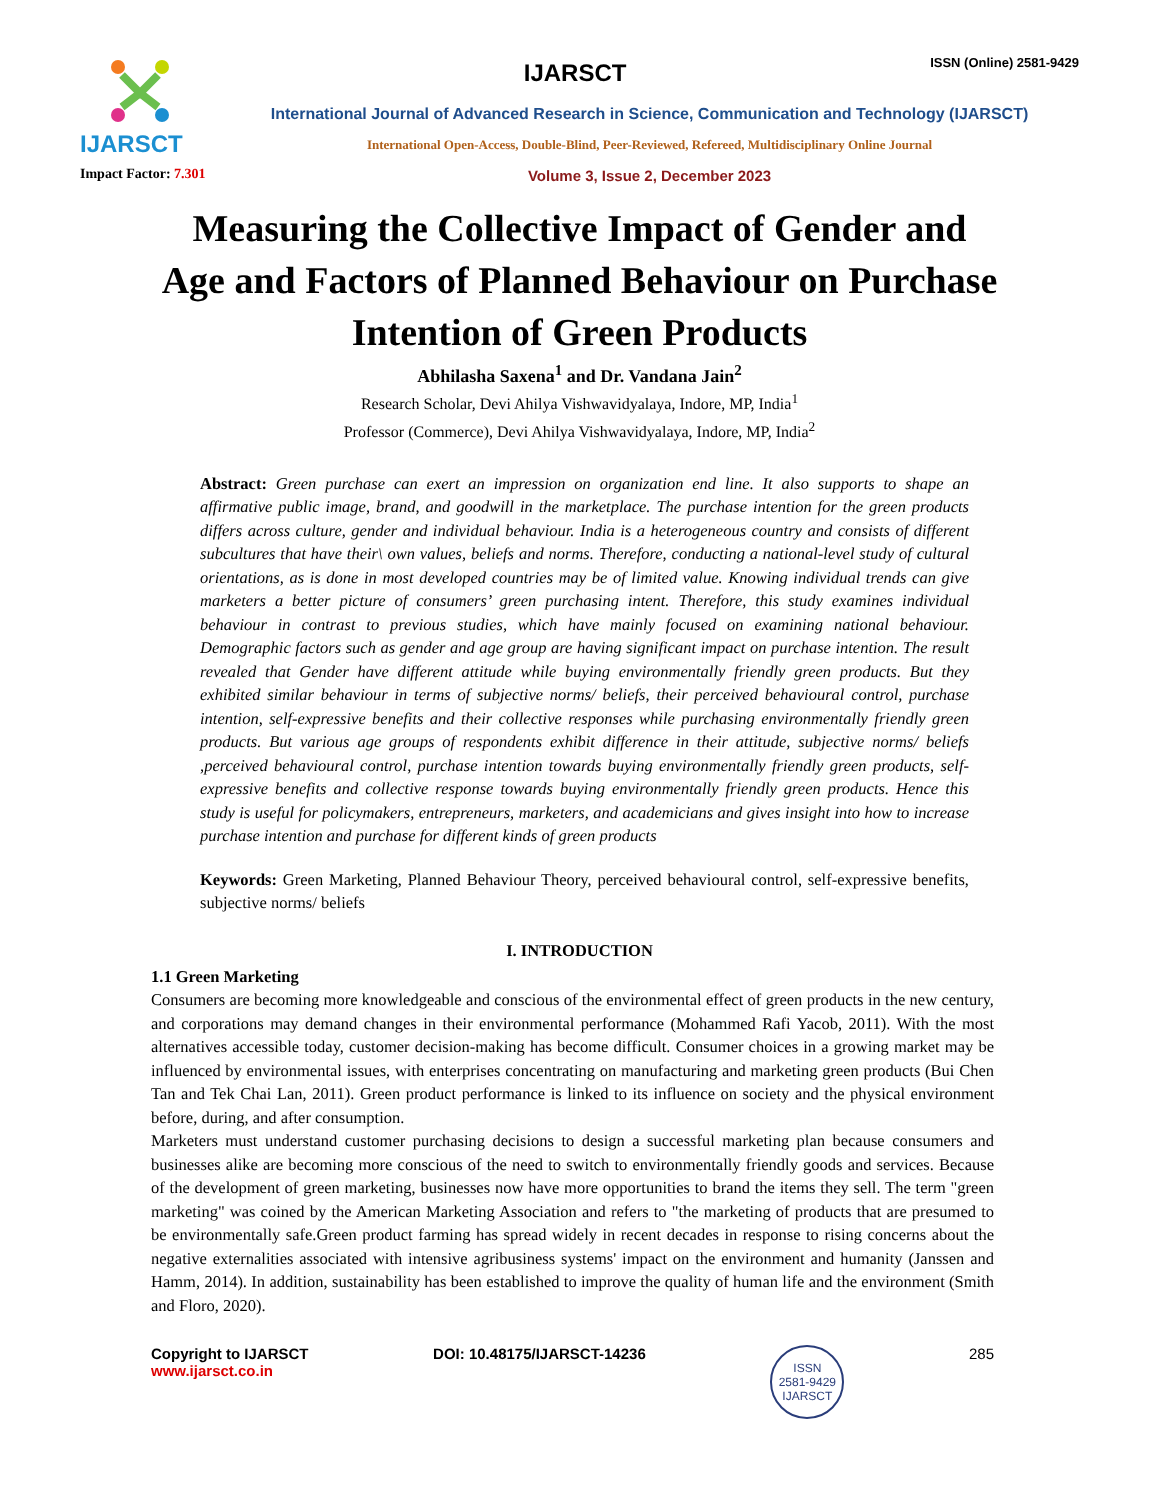IJARSCT
Impact Factor: 7.301
IJARSCT
ISSN (Online) 2581-9429
International Journal of Advanced Research in Science, Communication and Technology (IJARSCT)
International Open-Access, Double-Blind, Peer-Reviewed, Refereed, Multidisciplinary Online Journal
Volume 3, Issue 2, December 2023
Measuring the Collective Impact of Gender and Age and Factors of Planned Behaviour on Purchase Intention of Green Products
Abhilasha Saxena<sup>1</sup> and Dr. Vandana Jain<sup>2</sup>
Research Scholar, Devi Ahilya Vishwavidyalaya, Indore, MP, India<sup>1</sup>
Professor (Commerce), Devi Ahilya Vishwavidyalaya, Indore, MP, India<sup>2</sup>
Abstract: Green purchase can exert an impression on organization end line. It also supports to shape an affirmative public image, brand, and goodwill in the marketplace. The purchase intention for the green products differs across culture, gender and individual behaviour. India is a heterogeneous country and consists of different subcultures that have their\ own values, beliefs and norms. Therefore, conducting a national-level study of cultural orientations, as is done in most developed countries may be of limited value. Knowing individual trends can give marketers a better picture of consumers’ green purchasing intent. Therefore, this study examines individual behaviour in contrast to previous studies, which have mainly focused on examining national behaviour. Demographic factors such as gender and age group are having significant impact on purchase intention. The result revealed that Gender have different attitude while buying environmentally friendly green products. But they exhibited similar behaviour in terms of subjective norms/ beliefs, their perceived behavioural control, purchase intention, self-expressive benefits and their collective responses while purchasing environmentally friendly green products. But various age groups of respondents exhibit difference in their attitude, subjective norms/ beliefs ,perceived behavioural control, purchase intention towards buying environmentally friendly green products, self-expressive benefits and collective response towards buying environmentally friendly green products. Hence this study is useful for policymakers, entrepreneurs, marketers, and academicians and gives insight into how to increase purchase intention and purchase for different kinds of green products
Keywords: Green Marketing, Planned Behaviour Theory, perceived behavioural control, self-expressive benefits, subjective norms/ beliefs
I. INTRODUCTION
1.1 Green Marketing
Consumers are becoming more knowledgeable and conscious of the environmental effect of green products in the new century, and corporations may demand changes in their environmental performance (Mohammed Rafi Yacob, 2011). With the most alternatives accessible today, customer decision-making has become difficult. Consumer choices in a growing market may be influenced by environmental issues, with enterprises concentrating on manufacturing and marketing green products (Bui Chen Tan and Tek Chai Lan, 2011). Green product performance is linked to its influence on society and the physical environment before, during, and after consumption.
Marketers must understand customer purchasing decisions to design a successful marketing plan because consumers and businesses alike are becoming more conscious of the need to switch to environmentally friendly goods and services. Because of the development of green marketing, businesses now have more opportunities to brand the items they sell. The term "green marketing" was coined by the American Marketing Association and refers to "the marketing of products that are presumed to be environmentally safe.Green product farming has spread widely in recent decades in response to rising concerns about the negative externalities associated with intensive agribusiness systems' impact on the environment and humanity (Janssen and Hamm, 2014). In addition, sustainability has been established to improve the quality of human life and the environment (Smith and Floro, 2020).
Copyright to IJARSCT
www.ijarsct.co.in
DOI: 10.48175/IJARSCT-14236
ISSN
2581-9429
IJARSCT
285